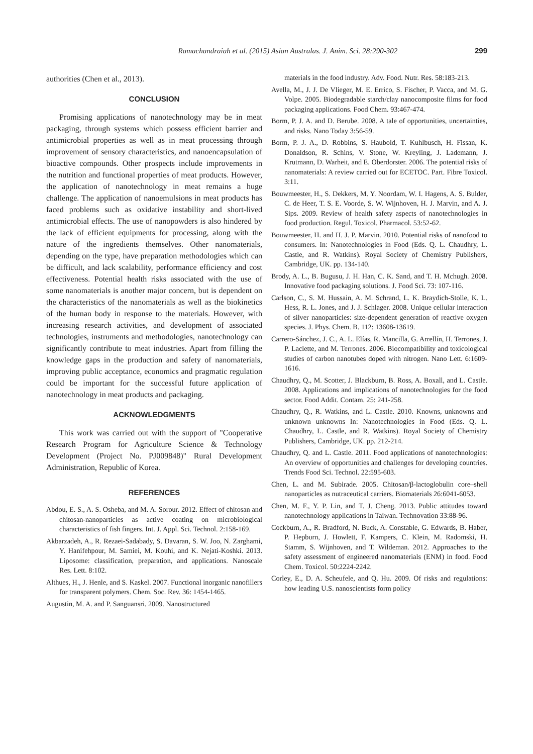Ramachandraiah et al. (2015) Asian Australas. J. Anim. Sci. 28:290-302 299
authorities (Chen et al., 2013).
CONCLUSION
Promising applications of nanotechnology may be in meat packaging, through systems which possess efficient barrier and antimicrobial properties as well as in meat processing through improvement of sensory characteristics, and nanoencapsulation of bioactive compounds. Other prospects include improvements in the nutrition and functional properties of meat products. However, the application of nanotechnology in meat remains a huge challenge. The application of nanoemulsions in meat products has faced problems such as oxidative instability and short-lived antimicrobial effects. The use of nanopowders is also hindered by the lack of efficient equipments for processing, along with the nature of the ingredients themselves. Other nanomaterials, depending on the type, have preparation methodologies which can be difficult, and lack scalability, performance efficiency and cost effectiveness. Potential health risks associated with the use of some nanomaterials is another major concern, but is dependent on the characteristics of the nanomaterials as well as the biokinetics of the human body in response to the materials. However, with increasing research activities, and development of associated technologies, instruments and methodologies, nanotechnology can significantly contribute to meat industries. Apart from filling the knowledge gaps in the production and safety of nanomaterials, improving public acceptance, economics and pragmatic regulation could be important for the successful future application of nanotechnology in meat products and packaging.
ACKNOWLEDGMENTS
This work was carried out with the support of "Cooperative Research Program for Agriculture Science & Technology Development (Project No. PJ009848)" Rural Development Administration, Republic of Korea.
REFERENCES
Abdou, E. S., A. S. Osheba, and M. A. Sorour. 2012. Effect of chitosan and chitosan-nanoparticles as active coating on microbiological characteristics of fish fingers. Int. J. Appl. Sci. Technol. 2:158-169.
Akbarzadeh, A., R. Rezaei-Sadabady, S. Davaran, S. W. Joo, N. Zarghami, Y. Hanifehpour, M. Samiei, M. Kouhi, and K. Nejati-Koshki. 2013. Liposome: classification, preparation, and applications. Nanoscale Res. Lett. 8:102.
Althues, H., J. Henle, and S. Kaskel. 2007. Functional inorganic nanofillers for transparent polymers. Chem. Soc. Rev. 36: 1454-1465.
Augustin, M. A. and P. Sanguansri. 2009. Nanostructured
materials in the food industry. Adv. Food. Nutr. Res. 58:183-213.
Avella, M., J. J. De Vlieger, M. E. Errico, S. Fischer, P. Vacca, and M. G. Volpe. 2005. Biodegradable starch/clay nanocomposite films for food packaging applications. Food Chem. 93:467-474.
Borm, P. J. A. and D. Berube. 2008. A tale of opportunities, uncertainties, and risks. Nano Today 3:56-59.
Borm, P. J. A., D. Robbins, S. Haubold, T. Kuhlbusch, H. Fissan, K. Donaldson, R. Schins, V. Stone, W. Kreyling, J. Lademann, J. Krutmann, D. Warheit, and E. Oberdorster. 2006. The potential risks of nanomaterials: A review carried out for ECETOC. Part. Fibre Toxicol. 3:11.
Bouwmeester, H., S. Dekkers, M. Y. Noordam, W. I. Hagens, A. S. Bulder, C. de Heer, T. S. E. Voorde, S. W. Wijnhoven, H. J. Marvin, and A. J. Sips. 2009. Review of health safety aspects of nanotechnologies in food production. Regul. Toxicol. Pharmacol. 53:52-62.
Bouwmeester, H. and H. J. P. Marvin. 2010. Potential risks of nanofood to consumers. In: Nanotechnologies in Food (Eds. Q. L. Chaudhry, L. Castle, and R. Watkins). Royal Society of Chemistry Publishers, Cambridge, UK. pp. 134-140.
Brody, A. L., B. Bugusu, J. H. Han, C. K. Sand, and T. H. Mchugh. 2008. Innovative food packaging solutions. J. Food Sci. 73: 107-116.
Carlson, C., S. M. Hussain, A. M. Schrand, L. K. Braydich-Stolle, K. L. Hess, R. L. Jones, and J. J. Schlager. 2008. Unique cellular interaction of silver nanoparticles: size-dependent generation of reactive oxygen species. J. Phys. Chem. B. 112: 13608-13619.
Carrero-Sánchez, J. C., A. L. Elías, R. Mancilla, G. Arrellín, H. Terrones, J. P. Laclette, and M. Terrones. 2006. Biocompatibility and toxicological studies of carbon nanotubes doped with nitrogen. Nano Lett. 6:1609-1616.
Chaudhry, Q., M. Scotter, J. Blackburn, B. Ross, A. Boxall, and L. Castle. 2008. Applications and implications of nanotechnologies for the food sector. Food Addit. Contam. 25: 241-258.
Chaudhry, Q., R. Watkins, and L. Castle. 2010. Knowns, unknowns and unknown unknowns In: Nanotechnologies in Food (Eds. Q. L. Chaudhry, L. Castle, and R. Watkins). Royal Society of Chemistry Publishers, Cambridge, UK. pp. 212-214.
Chaudhry, Q. and L. Castle. 2011. Food applications of nanotechnologies: An overview of opportunities and challenges for developing countries. Trends Food Sci. Technol. 22:595-603.
Chen, L. and M. Subirade. 2005. Chitosan/β-lactoglobulin core–shell nanoparticles as nutraceutical carriers. Biomaterials 26:6041-6053.
Chen, M. F., Y. P. Lin, and T. J. Cheng. 2013. Public attitudes toward nanotechnology applications in Taiwan. Technovation 33:88-96.
Cockburn, A., R. Bradford, N. Buck, A. Constable, G. Edwards, B. Haber, P. Hepburn, J. Howlett, F. Kampers, C. Klein, M. Radomski, H. Stamm, S. Wijnhoven, and T. Wildeman. 2012. Approaches to the safety assessment of engineered nanomaterials (ENM) in food. Food Chem. Toxicol. 50:2224-2242.
Corley, E., D. A. Scheufele, and Q. Hu. 2009. Of risks and regulations: how leading U.S. nanoscientists form policy